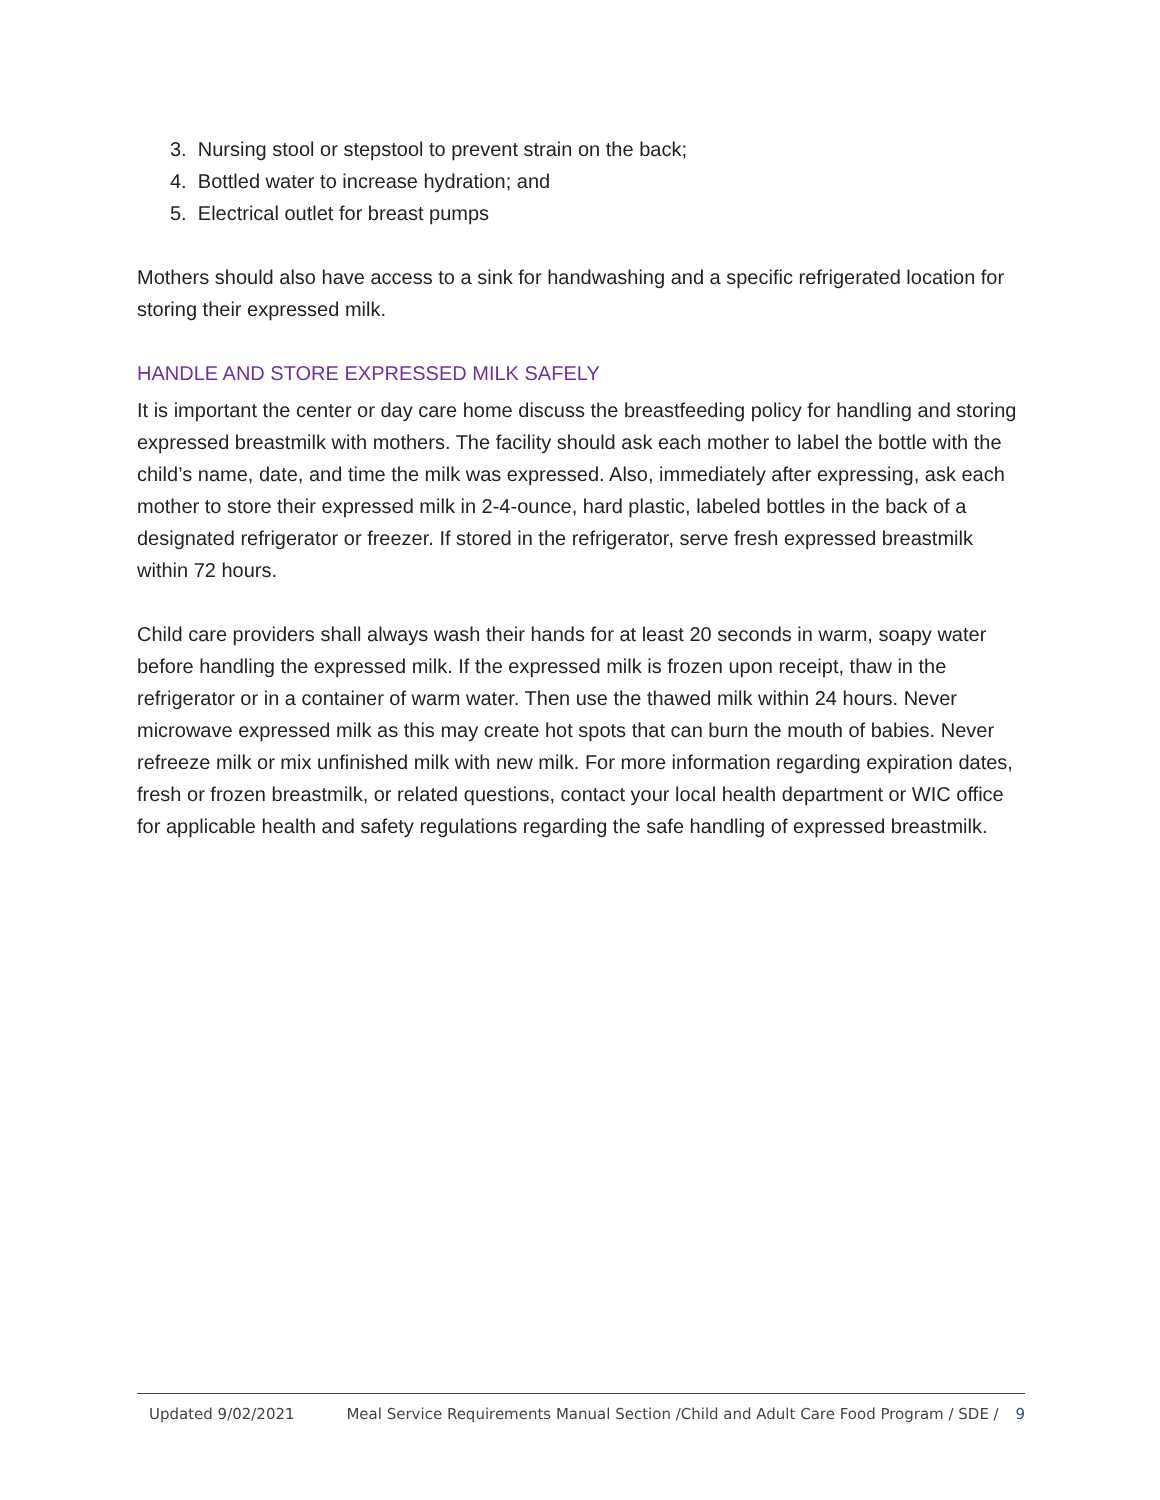3. Nursing stool or stepstool to prevent strain on the back;
4. Bottled water to increase hydration; and
5. Electrical outlet for breast pumps
Mothers should also have access to a sink for handwashing and a specific refrigerated location for storing their expressed milk.
HANDLE AND STORE EXPRESSED MILK SAFELY
It is important the center or day care home discuss the breastfeeding policy for handling and storing expressed breastmilk with mothers. The facility should ask each mother to label the bottle with the child’s name, date, and time the milk was expressed. Also, immediately after expressing, ask each mother to store their expressed milk in 2-4-ounce, hard plastic, labeled bottles in the back of a designated refrigerator or freezer. If stored in the refrigerator, serve fresh expressed breastmilk within 72 hours.
Child care providers shall always wash their hands for at least 20 seconds in warm, soapy water before handling the expressed milk. If the expressed milk is frozen upon receipt, thaw in the refrigerator or in a container of warm water. Then use the thawed milk within 24 hours. Never microwave expressed milk as this may create hot spots that can burn the mouth of babies. Never refreeze milk or mix unfinished milk with new milk. For more information regarding expiration dates, fresh or frozen breastmilk, or related questions, contact your local health department or WIC office for applicable health and safety regulations regarding the safe handling of expressed breastmilk.
Updated 9/02/2021 Meal Service Requirements Manual Section /Child and Adult Care Food Program / SDE / 9